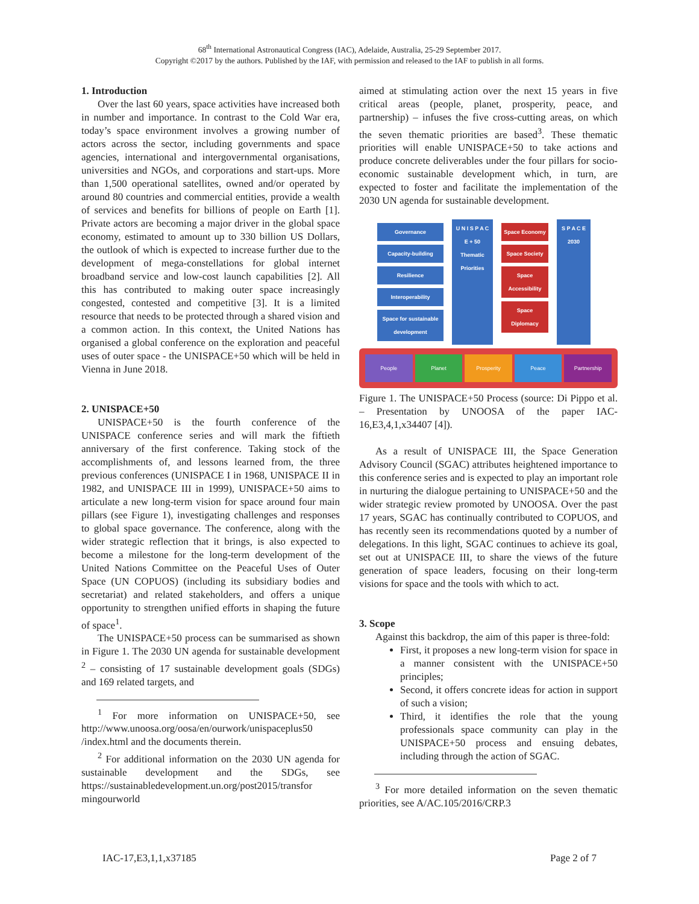68<sup>th</sup> International Astronautical Congress (IAC), Adelaide, Australia, 25-29 September 2017.
Copyright ©2017 by the authors. Published by the IAF, with permission and released to the IAF to publish in all forms.
1. Introduction
Over the last 60 years, space activities have increased both in number and importance. In contrast to the Cold War era, today’s space environment involves a growing number of actors across the sector, including governments and space agencies, international and intergovernmental organisations, universities and NGOs, and corporations and start-ups. More than 1,500 operational satellites, owned and/or operated by around 80 countries and commercial entities, provide a wealth of services and benefits for billions of people on Earth [1]. Private actors are becoming a major driver in the global space economy, estimated to amount up to 330 billion US Dollars, the outlook of which is expected to increase further due to the development of mega-constellations for global internet broadband service and low-cost launch capabilities [2]. All this has contributed to making outer space increasingly congested, contested and competitive [3]. It is a limited resource that needs to be protected through a shared vision and a common action. In this context, the United Nations has organised a global conference on the exploration and peaceful uses of outer space - the UNISPACE+50 which will be held in Vienna in June 2018.
2. UNISPACE+50
UNISPACE+50 is the fourth conference of the UNISPACE conference series and will mark the fiftieth anniversary of the first conference. Taking stock of the accomplishments of, and lessons learned from, the three previous conferences (UNISPACE I in 1968, UNISPACE II in 1982, and UNISPACE III in 1999), UNISPACE+50 aims to articulate a new long-term vision for space around four main pillars (see Figure 1), investigating challenges and responses to global space governance. The conference, along with the wider strategic reflection that it brings, is also expected to become a milestone for the long-term development of the United Nations Committee on the Peaceful Uses of Outer Space (UN COPUOS) (including its subsidiary bodies and secretariat) and related stakeholders, and offers a unique opportunity to strengthen unified efforts in shaping the future of space<sup>1</sup>.
The UNISPACE+50 process can be summarised as shown in Figure 1. The 2030 UN agenda for sustainable development <sup>2</sup> – consisting of 17 sustainable development goals (SDGs) and 169 related targets, and
<sup>1</sup> For more information on UNISPACE+50, see http://www.unoosa.org/oosa/en/ourwork/unispaceplus50 /index.html and the documents therein.
<sup>2</sup> For additional information on the 2030 UN agenda for sustainable development and the SDGs, see https://sustainabledevelopment.un.org/post2015/transfor mingourworld
aimed at stimulating action over the next 15 years in five critical areas (people, planet, prosperity, peace, and partnership) – infuses the five cross-cutting areas, on which the seven thematic priorities are based<sup>3</sup>. These thematic priorities will enable UNISPACE+50 to take actions and produce concrete deliverables under the four pillars for socio-economic sustainable development which, in turn, are expected to foster and facilitate the implementation of the 2030 UN agenda for sustainable development.
Governance
Capacity-building
Resilience
Interoperability
Space for sustainable development
U N I S P A C E + 50
Thematic Priorities
Space Economy
Space Society
Space Accessibility
Space Diplomacy
S P A C E
2030
People Planet Prosperity Peace Partnership
Figure 1. The UNISPACE+50 Process (source: Di Pippo et al. – Presentation by UNOOSA of the paper IAC-16,E3,4,1,x34407 [4]).
As a result of UNISPACE III, the Space Generation Advisory Council (SGAC) attributes heightened importance to this conference series and is expected to play an important role in nurturing the dialogue pertaining to UNISPACE+50 and the wider strategic review promoted by UNOOSA. Over the past 17 years, SGAC has continually contributed to COPUOS, and has recently seen its recommendations quoted by a number of delegations. In this light, SGAC continues to achieve its goal, set out at UNISPACE III, to share the views of the future generation of space leaders, focusing on their long-term visions for space and the tools with which to act.
3. Scope
Against this backdrop, the aim of this paper is three-fold:
First, it proposes a new long-term vision for space in a manner consistent with the UNISPACE+50 principles;
Second, it offers concrete ideas for action in support of such a vision;
Third, it identifies the role that the young professionals space community can play in the UNISPACE+50 process and ensuing debates, including through the action of SGAC.
<sup>3</sup> For more detailed information on the seven thematic priorities, see A/AC.105/2016/CRP.3
IAC-17,E3,1,1,x37185 Page 2 of 7